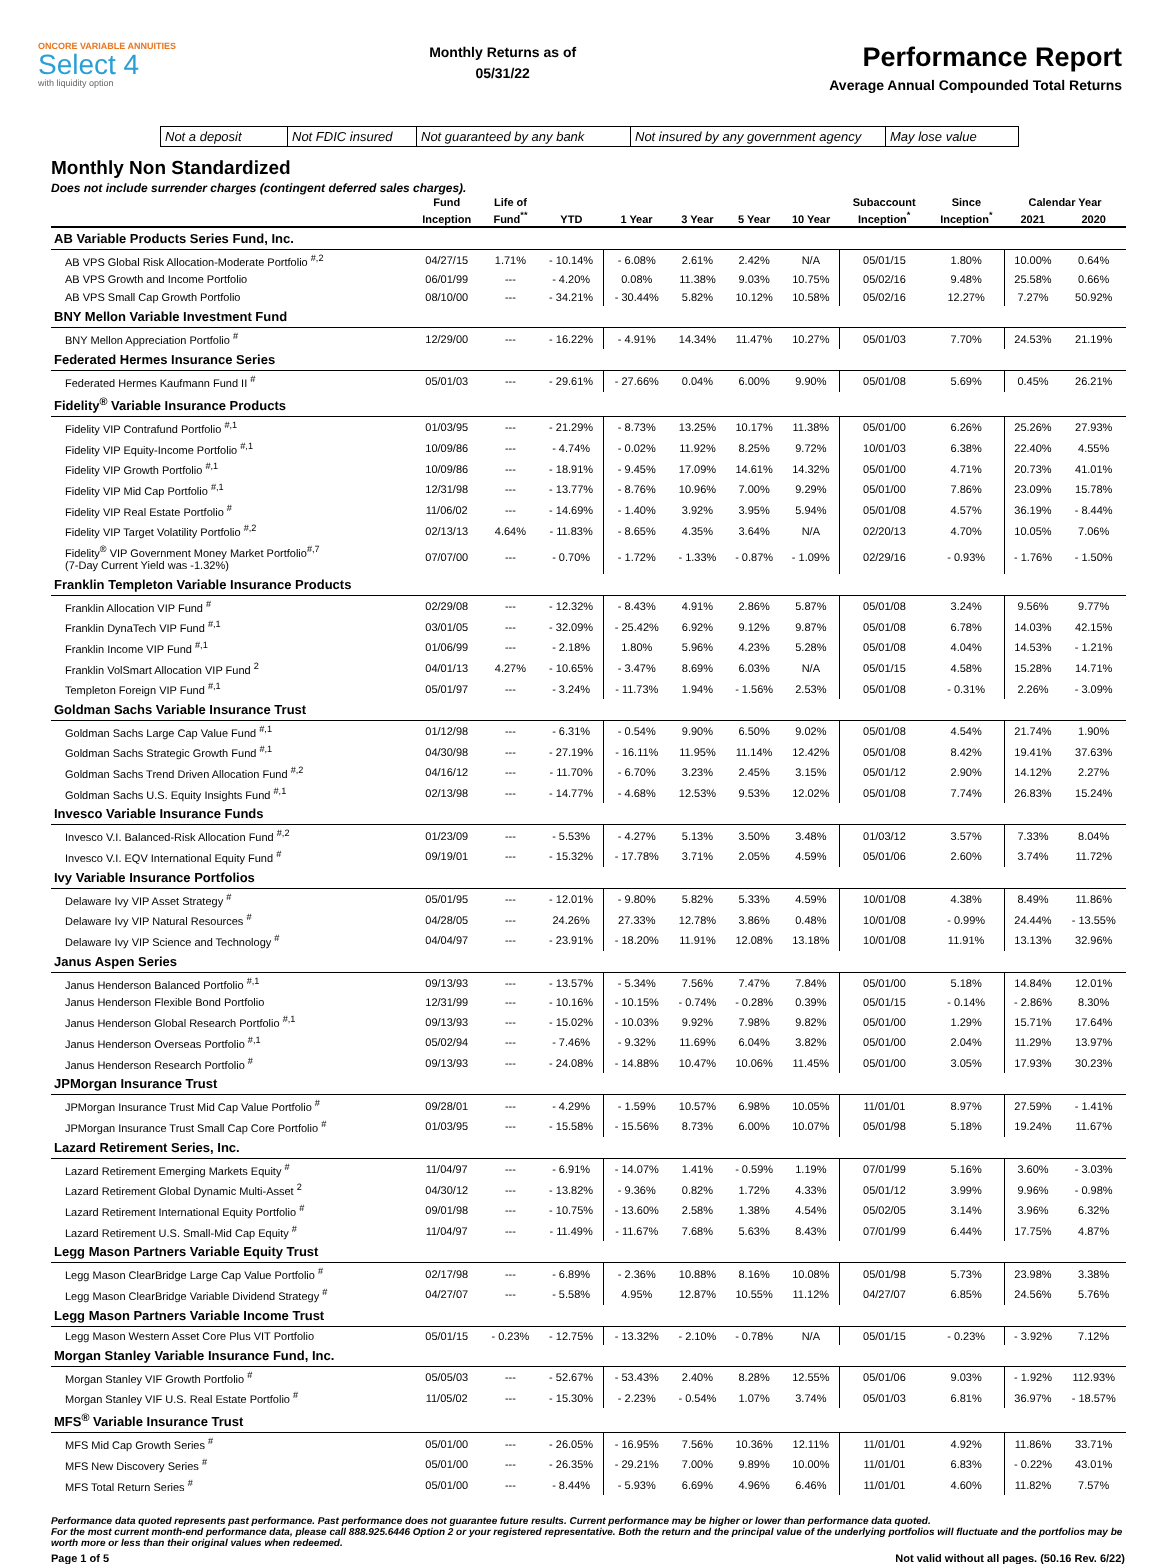ONCORE VARIABLE ANNUITIES
Select 4
with liquidity option
Monthly Returns as of
05/31/22
Performance Report
Average Annual Compounded Total Returns
Not a deposit Not FDIC insured Not guaranteed by any bank Not insured by any government agency May lose value
Monthly Non Standardized
Does not include surrender charges (contingent deferred sales charges).
| | Fund | Life of | | | | | | Subaccount | Since | Calendar Year | |
| --- | --- | --- | --- | --- | --- | --- | --- | --- | --- | --- | --- |
| | Inception | Fund<sup>**</sup> | YTD | 1 Year | 3 Year | 5 Year | 10 Year | Inception<sup>*</sup> | Inception<sup>*</sup> | 2021 | 2020 |
| AB Variable Products Series Fund, Inc. | | | | | | | | | | | |
| AB VPS Global Risk Allocation-Moderate Portfolio <sup>#,2</sup> | 04/27/15 | 1.71% | - 10.14% | - 6.08% | 2.61% | 2.42% | N/A | 05/01/15 | 1.80% | 10.00% | 0.64% |
| AB VPS Growth and Income Portfolio | 06/01/99 | --- | - 4.20% | 0.08% | 11.38% | 9.03% | 10.75% | 05/02/16 | 9.48% | 25.58% | 0.66% |
| AB VPS Small Cap Growth Portfolio | 08/10/00 | --- | - 34.21% | - 30.44% | 5.82% | 10.12% | 10.58% | 05/02/16 | 12.27% | 7.27% | 50.92% |
| BNY Mellon Variable Investment Fund | | | | | | | | | | | |
| BNY Mellon Appreciation Portfolio <sup>#</sup> | 12/29/00 | --- | - 16.22% | - 4.91% | 14.34% | 11.47% | 10.27% | 05/01/03 | 7.70% | 24.53% | 21.19% |
| Federated Hermes Insurance Series | | | | | | | | | | | |
| Federated Hermes Kaufmann Fund II <sup>#</sup> | 05/01/03 | --- | - 29.61% | - 27.66% | 0.04% | 6.00% | 9.90% | 05/01/08 | 5.69% | 0.45% | 26.21% |
| Fidelity<sup>®</sup> Variable Insurance Products | | | | | | | | | | | |
| Fidelity VIP Contrafund Portfolio <sup>#,1</sup> | 01/03/95 | --- | - 21.29% | - 8.73% | 13.25% | 10.17% | 11.38% | 05/01/00 | 6.26% | 25.26% | 27.93% |
| Fidelity VIP Equity-Income Portfolio <sup>#,1</sup> | 10/09/86 | --- | - 4.74% | - 0.02% | 11.92% | 8.25% | 9.72% | 10/01/03 | 6.38% | 22.40% | 4.55% |
| Fidelity VIP Growth Portfolio <sup>#,1</sup> | 10/09/86 | --- | - 18.91% | - 9.45% | 17.09% | 14.61% | 14.32% | 05/01/00 | 4.71% | 20.73% | 41.01% |
| Fidelity VIP Mid Cap Portfolio <sup>#,1</sup> | 12/31/98 | --- | - 13.77% | - 8.76% | 10.96% | 7.00% | 9.29% | 05/01/00 | 7.86% | 23.09% | 15.78% |
| Fidelity VIP Real Estate Portfolio <sup>#</sup> | 11/06/02 | --- | - 14.69% | - 1.40% | 3.92% | 3.95% | 5.94% | 05/01/08 | 4.57% | 36.19% | - 8.44% |
| Fidelity VIP Target Volatility Portfolio <sup>#,2</sup> | 02/13/13 | 4.64% | - 11.83% | - 8.65% | 4.35% | 3.64% | N/A | 02/20/13 | 4.70% | 10.05% | 7.06% |
| Fidelity<sup>®</sup> VIP Government Money Market Portfolio<sup>#,7</sup> (7-Day Current Yield was -1.32%) | 07/07/00 | --- | - 0.70% | - 1.72% | - 1.33% | - 0.87% | - 1.09% | 02/29/16 | - 0.93% | - 1.76% | - 1.50% |
| Franklin Templeton Variable Insurance Products | | | | | | | | | | | |
| Franklin Allocation VIP Fund <sup>#</sup> | 02/29/08 | --- | - 12.32% | - 8.43% | 4.91% | 2.86% | 5.87% | 05/01/08 | 3.24% | 9.56% | 9.77% |
| Franklin DynaTech VIP Fund <sup>#,1</sup> | 03/01/05 | --- | - 32.09% | - 25.42% | 6.92% | 9.12% | 9.87% | 05/01/08 | 6.78% | 14.03% | 42.15% |
| Franklin Income VIP Fund <sup>#,1</sup> | 01/06/99 | --- | - 2.18% | 1.80% | 5.96% | 4.23% | 5.28% | 05/01/08 | 4.04% | 14.53% | - 1.21% |
| Franklin VolSmart Allocation VIP Fund <sup>2</sup> | 04/01/13 | 4.27% | - 10.65% | - 3.47% | 8.69% | 6.03% | N/A | 05/01/15 | 4.58% | 15.28% | 14.71% |
| Templeton Foreign VIP Fund <sup>#,1</sup> | 05/01/97 | --- | - 3.24% | - 11.73% | 1.94% | - 1.56% | 2.53% | 05/01/08 | - 0.31% | 2.26% | - 3.09% |
| Goldman Sachs Variable Insurance Trust | | | | | | | | | | | |
| Goldman Sachs Large Cap Value Fund <sup>#,1</sup> | 01/12/98 | --- | - 6.31% | - 0.54% | 9.90% | 6.50% | 9.02% | 05/01/08 | 4.54% | 21.74% | 1.90% |
| Goldman Sachs Strategic Growth Fund <sup>#,1</sup> | 04/30/98 | --- | - 27.19% | - 16.11% | 11.95% | 11.14% | 12.42% | 05/01/08 | 8.42% | 19.41% | 37.63% |
| Goldman Sachs Trend Driven Allocation Fund <sup>#,2</sup> | 04/16/12 | --- | - 11.70% | - 6.70% | 3.23% | 2.45% | 3.15% | 05/01/12 | 2.90% | 14.12% | 2.27% |
| Goldman Sachs U.S. Equity Insights Fund <sup>#,1</sup> | 02/13/98 | --- | - 14.77% | - 4.68% | 12.53% | 9.53% | 12.02% | 05/01/08 | 7.74% | 26.83% | 15.24% |
| Invesco Variable Insurance Funds | | | | | | | | | | | |
| Invesco V.I. Balanced-Risk Allocation Fund <sup>#,2</sup> | 01/23/09 | --- | - 5.53% | - 4.27% | 5.13% | 3.50% | 3.48% | 01/03/12 | 3.57% | 7.33% | 8.04% |
| Invesco V.I. EQV International Equity Fund <sup>#</sup> | 09/19/01 | --- | - 15.32% | - 17.78% | 3.71% | 2.05% | 4.59% | 05/01/06 | 2.60% | 3.74% | 11.72% |
| Ivy Variable Insurance Portfolios | | | | | | | | | | | |
| Delaware Ivy VIP Asset Strategy <sup>#</sup> | 05/01/95 | --- | - 12.01% | - 9.80% | 5.82% | 5.33% | 4.59% | 10/01/08 | 4.38% | 8.49% | 11.86% |
| Delaware Ivy VIP Natural Resources <sup>#</sup> | 04/28/05 | --- | 24.26% | 27.33% | 12.78% | 3.86% | 0.48% | 10/01/08 | - 0.99% | 24.44% | - 13.55% |
| Delaware Ivy VIP Science and Technology <sup>#</sup> | 04/04/97 | --- | - 23.91% | - 18.20% | 11.91% | 12.08% | 13.18% | 10/01/08 | 11.91% | 13.13% | 32.96% |
| Janus Aspen Series | | | | | | | | | | | |
| Janus Henderson Balanced Portfolio <sup>#,1</sup> | 09/13/93 | --- | - 13.57% | - 5.34% | 7.56% | 7.47% | 7.84% | 05/01/00 | 5.18% | 14.84% | 12.01% |
| Janus Henderson Flexible Bond Portfolio | 12/31/99 | --- | - 10.16% | - 10.15% | - 0.74% | - 0.28% | 0.39% | 05/01/15 | - 0.14% | - 2.86% | 8.30% |
| Janus Henderson Global Research Portfolio <sup>#,1</sup> | 09/13/93 | --- | - 15.02% | - 10.03% | 9.92% | 7.98% | 9.82% | 05/01/00 | 1.29% | 15.71% | 17.64% |
| Janus Henderson Overseas Portfolio <sup>#,1</sup> | 05/02/94 | --- | - 7.46% | - 9.32% | 11.69% | 6.04% | 3.82% | 05/01/00 | 2.04% | 11.29% | 13.97% |
| Janus Henderson Research Portfolio <sup>#</sup> | 09/13/93 | --- | - 24.08% | - 14.88% | 10.47% | 10.06% | 11.45% | 05/01/00 | 3.05% | 17.93% | 30.23% |
| JPMorgan Insurance Trust | | | | | | | | | | | |
| JPMorgan Insurance Trust Mid Cap Value Portfolio <sup>#</sup> | 09/28/01 | --- | - 4.29% | - 1.59% | 10.57% | 6.98% | 10.05% | 11/01/01 | 8.97% | 27.59% | - 1.41% |
| JPMorgan Insurance Trust Small Cap Core Portfolio <sup>#</sup> | 01/03/95 | --- | - 15.58% | - 15.56% | 8.73% | 6.00% | 10.07% | 05/01/98 | 5.18% | 19.24% | 11.67% |
| Lazard Retirement Series, Inc. | | | | | | | | | | | |
| Lazard Retirement Emerging Markets Equity <sup>#</sup> | 11/04/97 | --- | - 6.91% | - 14.07% | 1.41% | - 0.59% | 1.19% | 07/01/99 | 5.16% | 3.60% | - 3.03% |
| Lazard Retirement Global Dynamic Multi-Asset <sup>2</sup> | 04/30/12 | --- | - 13.82% | - 9.36% | 0.82% | 1.72% | 4.33% | 05/01/12 | 3.99% | 9.96% | - 0.98% |
| Lazard Retirement International Equity Portfolio <sup>#</sup> | 09/01/98 | --- | - 10.75% | - 13.60% | 2.58% | 1.38% | 4.54% | 05/02/05 | 3.14% | 3.96% | 6.32% |
| Lazard Retirement U.S. Small-Mid Cap Equity <sup>#</sup> | 11/04/97 | --- | - 11.49% | - 11.67% | 7.68% | 5.63% | 8.43% | 07/01/99 | 6.44% | 17.75% | 4.87% |
| Legg Mason Partners Variable Equity Trust | | | | | | | | | | | |
| Legg Mason ClearBridge Large Cap Value Portfolio <sup>#</sup> | 02/17/98 | --- | - 6.89% | - 2.36% | 10.88% | 8.16% | 10.08% | 05/01/98 | 5.73% | 23.98% | 3.38% |
| Legg Mason ClearBridge Variable Dividend Strategy <sup>#</sup> | 04/27/07 | --- | - 5.58% | 4.95% | 12.87% | 10.55% | 11.12% | 04/27/07 | 6.85% | 24.56% | 5.76% |
| Legg Mason Partners Variable Income Trust | | | | | | | | | | | |
| Legg Mason Western Asset Core Plus VIT Portfolio | 05/01/15 | - 0.23% | - 12.75% | - 13.32% | - 2.10% | - 0.78% | N/A | 05/01/15 | - 0.23% | - 3.92% | 7.12% |
| Morgan Stanley Variable Insurance Fund, Inc. | | | | | | | | | | | |
| Morgan Stanley VIF Growth Portfolio <sup>#</sup> | 05/05/03 | --- | - 52.67% | - 53.43% | 2.40% | 8.28% | 12.55% | 05/01/06 | 9.03% | - 1.92% | 112.93% |
| Morgan Stanley VIF U.S. Real Estate Portfolio <sup>#</sup> | 11/05/02 | --- | - 15.30% | - 2.23% | - 0.54% | 1.07% | 3.74% | 05/01/03 | 6.81% | 36.97% | - 18.57% |
| MFS<sup>®</sup> Variable Insurance Trust | | | | | | | | | | | |
| MFS Mid Cap Growth Series <sup>#</sup> | 05/01/00 | --- | - 26.05% | - 16.95% | 7.56% | 10.36% | 12.11% | 11/01/01 | 4.92% | 11.86% | 33.71% |
| MFS New Discovery Series <sup>#</sup> | 05/01/00 | --- | - 26.35% | - 29.21% | 7.00% | 9.89% | 10.00% | 11/01/01 | 6.83% | - 0.22% | 43.01% |
| MFS Total Return Series <sup>#</sup> | 05/01/00 | --- | - 8.44% | - 5.93% | 6.69% | 4.96% | 6.46% | 11/01/01 | 4.60% | 11.82% | 7.57% |
Performance data quoted represents past performance. Past performance does not guarantee future results. Current performance may be higher or lower than performance data quoted.
For the most current month-end performance data, please call 888.925.6446 Option 2 or your registered representative. Both the return and the principal value of the underlying portfolios will fluctuate and the portfolios may be worth more or less than their original values when redeemed.
Page 1 of 5 Not valid without all pages. (50.16 Rev. 6/22)